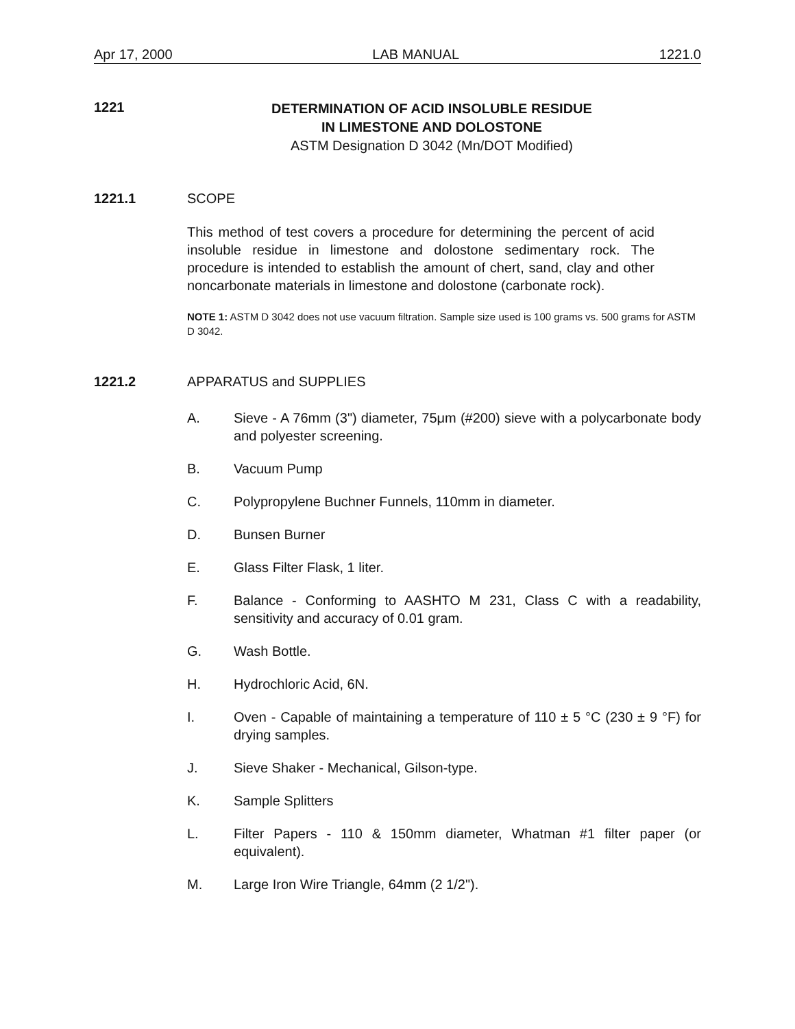Apr 17, 2000 LAB MANUAL 1221.0
1221
DETERMINATION OF ACID INSOLUBLE RESIDUE
IN LIMESTONE AND DOLOSTONE
ASTM Designation D 3042 (Mn/DOT Modified)
1221.1 SCOPE
This method of test covers a procedure for determining the percent of acid insoluble residue in limestone and dolostone sedimentary rock. The procedure is intended to establish the amount of chert, sand, clay and other noncarbonate materials in limestone and dolostone (carbonate rock).
NOTE 1: ASTM D 3042 does not use vacuum filtration. Sample size used is 100 grams vs. 500 grams for ASTM D 3042.
1221.2 APPARATUS and SUPPLIES
A. Sieve - A 76mm (3") diameter, 75μm (#200) sieve with a polycarbonate body and polyester screening.
B. Vacuum Pump
C. Polypropylene Buchner Funnels, 110mm in diameter.
D. Bunsen Burner
E. Glass Filter Flask, 1 liter.
F. Balance - Conforming to AASHTO M 231, Class C with a readability, sensitivity and accuracy of 0.01 gram.
G. Wash Bottle.
H. Hydrochloric Acid, 6N.
I. Oven - Capable of maintaining a temperature of 110 ± 5 °C (230 ± 9 °F) for drying samples.
J. Sieve Shaker - Mechanical, Gilson-type.
K. Sample Splitters
L. Filter Papers - 110 & 150mm diameter, Whatman #1 filter paper (or equivalent).
M. Large Iron Wire Triangle, 64mm (2 1/2").